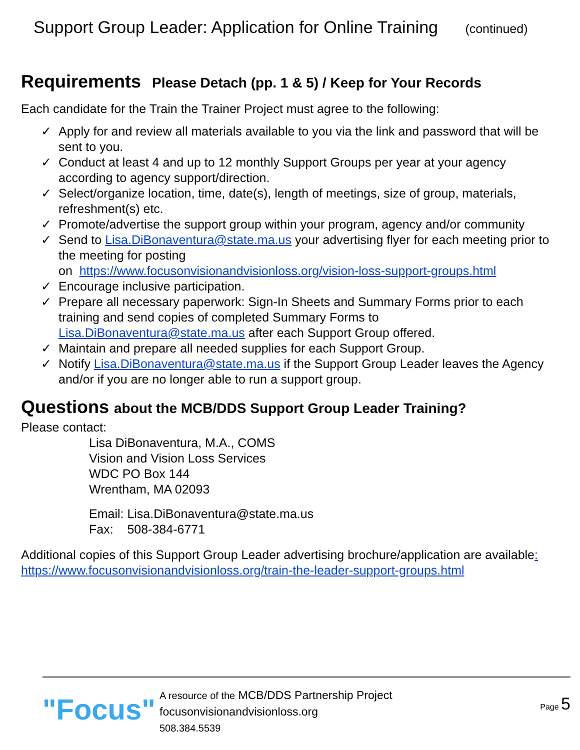Support Group Leader: Application for Online Training (continued)
Requirements Please Detach (pp. 1 & 5) / Keep for Your Records
Each candidate for the Train the Trainer Project must agree to the following:
✓ Apply for and review all materials available to you via the link and password that will be sent to you.
✓ Conduct at least 4 and up to 12 monthly Support Groups per year at your agency according to agency support/direction.
✓ Select/organize location, time, date(s), length of meetings, size of group, materials, refreshment(s) etc.
✓ Promote/advertise the support group within your program, agency and/or community
✓ Send to Lisa.DiBonaventura@state.ma.us your advertising flyer for each meeting prior to the meeting for posting
on https://www.focusonvisionandvisionloss.org/vision-loss-support-groups.html
✓ Encourage inclusive participation.
✓ Prepare all necessary paperwork: Sign-In Sheets and Summary Forms prior to each training and send copies of completed Summary Forms to Lisa.DiBonaventura@state.ma.us after each Support Group offered.
✓ Maintain and prepare all needed supplies for each Support Group.
✓ Notify Lisa.DiBonaventura@state.ma.us if the Support Group Leader leaves the Agency and/or if you are no longer able to run a support group.
Questions about the MCB/DDS Support Group Leader Training?
Please contact:
Lisa DiBonaventura, M.A., COMS
Vision and Vision Loss Services
WDC PO Box 144
Wrentham, MA 02093
Email: Lisa.DiBonaventura@state.ma.us
Fax: 508-384-6771
Additional copies of this Support Group Leader advertising brochure/application are available: https://www.focusonvisionandvisionloss.org/train-the-leader-support-groups.html
"Focus"
A resource of the MCB/DDS Partnership Project
focusonvisionandvisionloss.org
508.384.5539
Page 5